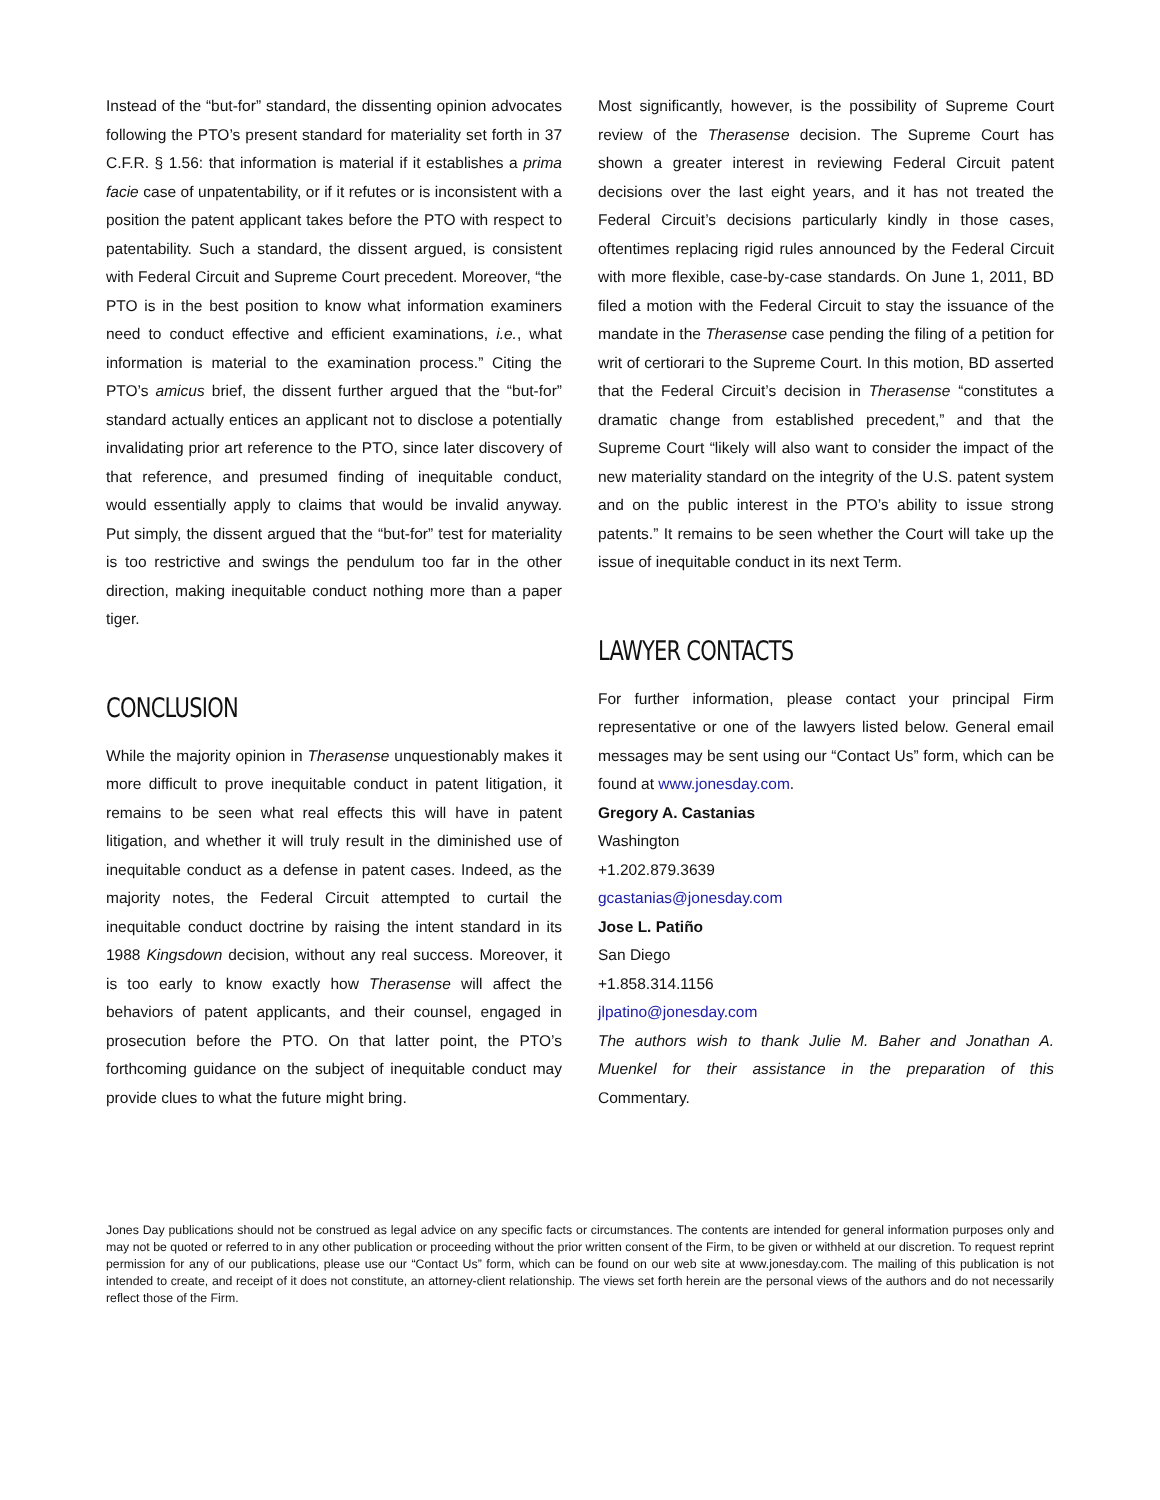Instead of the “but-for” standard, the dissenting opinion advocates following the PTO’s present standard for materiality set forth in 37 C.F.R. § 1.56: that information is material if it establishes a prima facie case of unpatentability, or if it refutes or is inconsistent with a position the patent applicant takes before the PTO with respect to patentability. Such a standard, the dissent argued, is consistent with Federal Circuit and Supreme Court precedent. Moreover, “the PTO is in the best position to know what information examiners need to conduct effective and efficient examinations, i.e., what information is material to the examination process.” Citing the PTO’s amicus brief, the dissent further argued that the “but-for” standard actually entices an applicant not to disclose a potentially invalidating prior art reference to the PTO, since later discovery of that reference, and presumed finding of inequitable conduct, would essentially apply to claims that would be invalid anyway. Put simply, the dissent argued that the “but-for” test for materiality is too restrictive and swings the pendulum too far in the other direction, making inequitable conduct nothing more than a paper tiger.
CONCLUSION
While the majority opinion in Therasense unquestionably makes it more difficult to prove inequitable conduct in patent litigation, it remains to be seen what real effects this will have in patent litigation, and whether it will truly result in the diminished use of inequitable conduct as a defense in patent cases. Indeed, as the majority notes, the Federal Circuit attempted to curtail the inequitable conduct doctrine by raising the intent standard in its 1988 Kingsdown decision, without any real success. Moreover, it is too early to know exactly how Therasense will affect the behaviors of patent applicants, and their counsel, engaged in prosecution before the PTO. On that latter point, the PTO’s forthcoming guidance on the subject of inequitable conduct may provide clues to what the future might bring.
Most significantly, however, is the possibility of Supreme Court review of the Therasense decision. The Supreme Court has shown a greater interest in reviewing Federal Circuit patent decisions over the last eight years, and it has not treated the Federal Circuit’s decisions particularly kindly in those cases, oftentimes replacing rigid rules announced by the Federal Circuit with more flexible, case-by-case standards. On June 1, 2011, BD filed a motion with the Federal Circuit to stay the issuance of the mandate in the Therasense case pending the filing of a petition for writ of certiorari to the Supreme Court. In this motion, BD asserted that the Federal Circuit’s decision in Therasense “constitutes a dramatic change from established precedent,” and that the Supreme Court “likely will also want to consider the impact of the new materiality standard on the integrity of the U.S. patent system and on the public interest in the PTO’s ability to issue strong patents.” It remains to be seen whether the Court will take up the issue of inequitable conduct in its next Term.
LAWYER CONTACTS
For further information, please contact your principal Firm representative or one of the lawyers listed below. General email messages may be sent using our “Contact Us” form, which can be found at www.jonesday.com.
Gregory A. Castanias
Washington
+1.202.879.3639
gcastanias@jonesday.com
Jose L. Patiño
San Diego
+1.858.314.1156
jlpatino@jonesday.com
The authors wish to thank Julie M. Baher and Jonathan A. Muenkel for their assistance in the preparation of this Commentary.
Jones Day publications should not be construed as legal advice on any specific facts or circumstances. The contents are intended for general information purposes only and may not be quoted or referred to in any other publication or proceeding without the prior written consent of the Firm, to be given or withheld at our discretion. To request reprint permission for any of our publications, please use our “Contact Us” form, which can be found on our web site at www.jonesday.com. The mailing of this publication is not intended to create, and receipt of it does not constitute, an attorney-client relationship. The views set forth herein are the personal views of the authors and do not necessarily reflect those of the Firm.